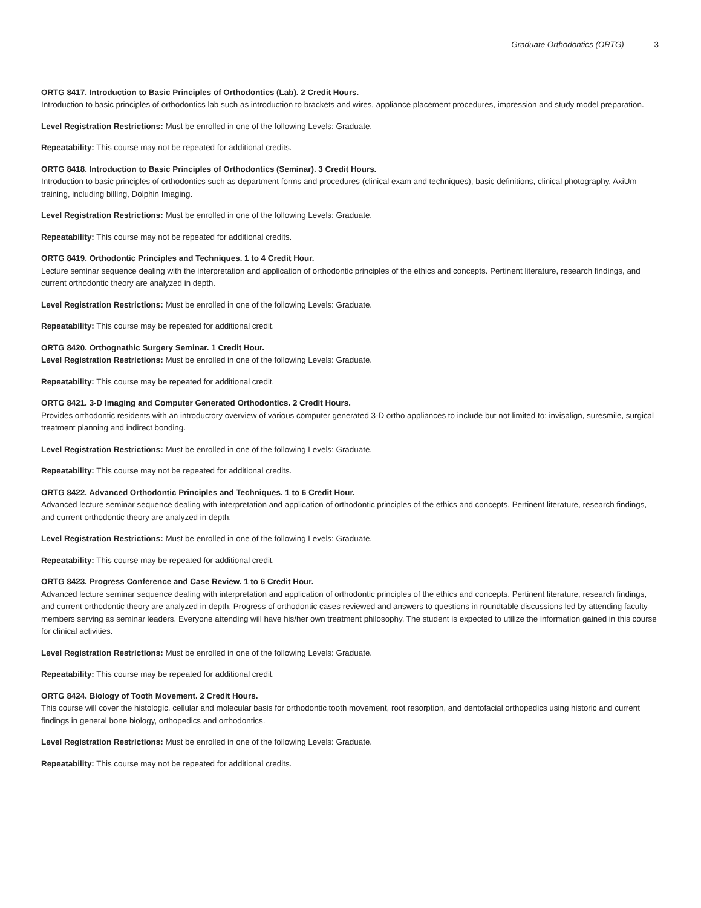Graduate Orthodontics (ORTG) 3
ORTG 8417. Introduction to Basic Principles of Orthodontics (Lab). 2 Credit Hours.
Introduction to basic principles of orthodontics lab such as introduction to brackets and wires, appliance placement procedures, impression and study model preparation.
Level Registration Restrictions: Must be enrolled in one of the following Levels: Graduate.
Repeatability: This course may not be repeated for additional credits.
ORTG 8418. Introduction to Basic Principles of Orthodontics (Seminar). 3 Credit Hours.
Introduction to basic principles of orthodontics such as department forms and procedures (clinical exam and techniques), basic definitions, clinical photography, AxiUm training, including billing, Dolphin Imaging.
Level Registration Restrictions: Must be enrolled in one of the following Levels: Graduate.
Repeatability: This course may not be repeated for additional credits.
ORTG 8419. Orthodontic Principles and Techniques. 1 to 4 Credit Hour.
Lecture seminar sequence dealing with the interpretation and application of orthodontic principles of the ethics and concepts. Pertinent literature, research findings, and current orthodontic theory are analyzed in depth.
Level Registration Restrictions: Must be enrolled in one of the following Levels: Graduate.
Repeatability: This course may be repeated for additional credit.
ORTG 8420. Orthognathic Surgery Seminar. 1 Credit Hour.
Level Registration Restrictions: Must be enrolled in one of the following Levels: Graduate.
Repeatability: This course may be repeated for additional credit.
ORTG 8421. 3-D Imaging and Computer Generated Orthodontics. 2 Credit Hours.
Provides orthodontic residents with an introductory overview of various computer generated 3-D ortho appliances to include but not limited to: invisalign, suresmile, surgical treatment planning and indirect bonding.
Level Registration Restrictions: Must be enrolled in one of the following Levels: Graduate.
Repeatability: This course may not be repeated for additional credits.
ORTG 8422. Advanced Orthodontic Principles and Techniques. 1 to 6 Credit Hour.
Advanced lecture seminar sequence dealing with interpretation and application of orthodontic principles of the ethics and concepts. Pertinent literature, research findings, and current orthodontic theory are analyzed in depth.
Level Registration Restrictions: Must be enrolled in one of the following Levels: Graduate.
Repeatability: This course may be repeated for additional credit.
ORTG 8423. Progress Conference and Case Review. 1 to 6 Credit Hour.
Advanced lecture seminar sequence dealing with interpretation and application of orthodontic principles of the ethics and concepts. Pertinent literature, research findings, and current orthodontic theory are analyzed in depth. Progress of orthodontic cases reviewed and answers to questions in roundtable discussions led by attending faculty members serving as seminar leaders. Everyone attending will have his/her own treatment philosophy. The student is expected to utilize the information gained in this course for clinical activities.
Level Registration Restrictions: Must be enrolled in one of the following Levels: Graduate.
Repeatability: This course may be repeated for additional credit.
ORTG 8424. Biology of Tooth Movement. 2 Credit Hours.
This course will cover the histologic, cellular and molecular basis for orthodontic tooth movement, root resorption, and dentofacial orthopedics using historic and current findings in general bone biology, orthopedics and orthodontics.
Level Registration Restrictions: Must be enrolled in one of the following Levels: Graduate.
Repeatability: This course may not be repeated for additional credits.